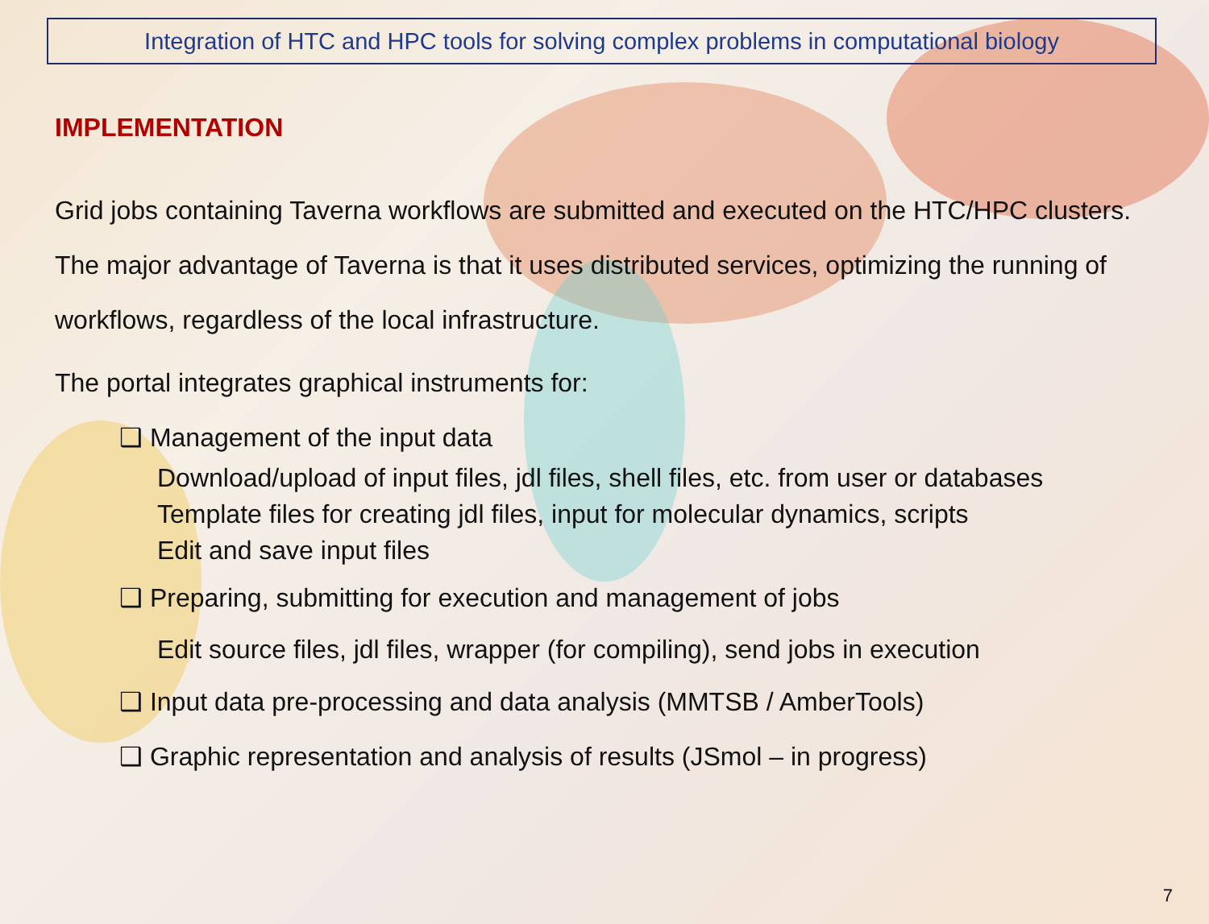Integration of HTC and HPC tools for solving complex problems in computational biology
IMPLEMENTATION
Grid jobs containing Taverna workflows are submitted and executed on the HTC/HPC clusters. The major advantage of Taverna is that it uses distributed services, optimizing the running of workflows, regardless of the local infrastructure.
The portal integrates graphical instruments for:
❑ Management of the input data
Download/upload of input files, jdl files, shell files, etc. from user or databases
Template files for creating jdl files, input for molecular dynamics, scripts
Edit and save input files
❑ Preparing, submitting for execution and management of jobs
Edit source files, jdl files, wrapper (for compiling), send jobs in execution
❑ Input data pre-processing and data analysis (MMTSB / AmberTools)
❑ Graphic representation and analysis of results (JSmol – in progress)
7